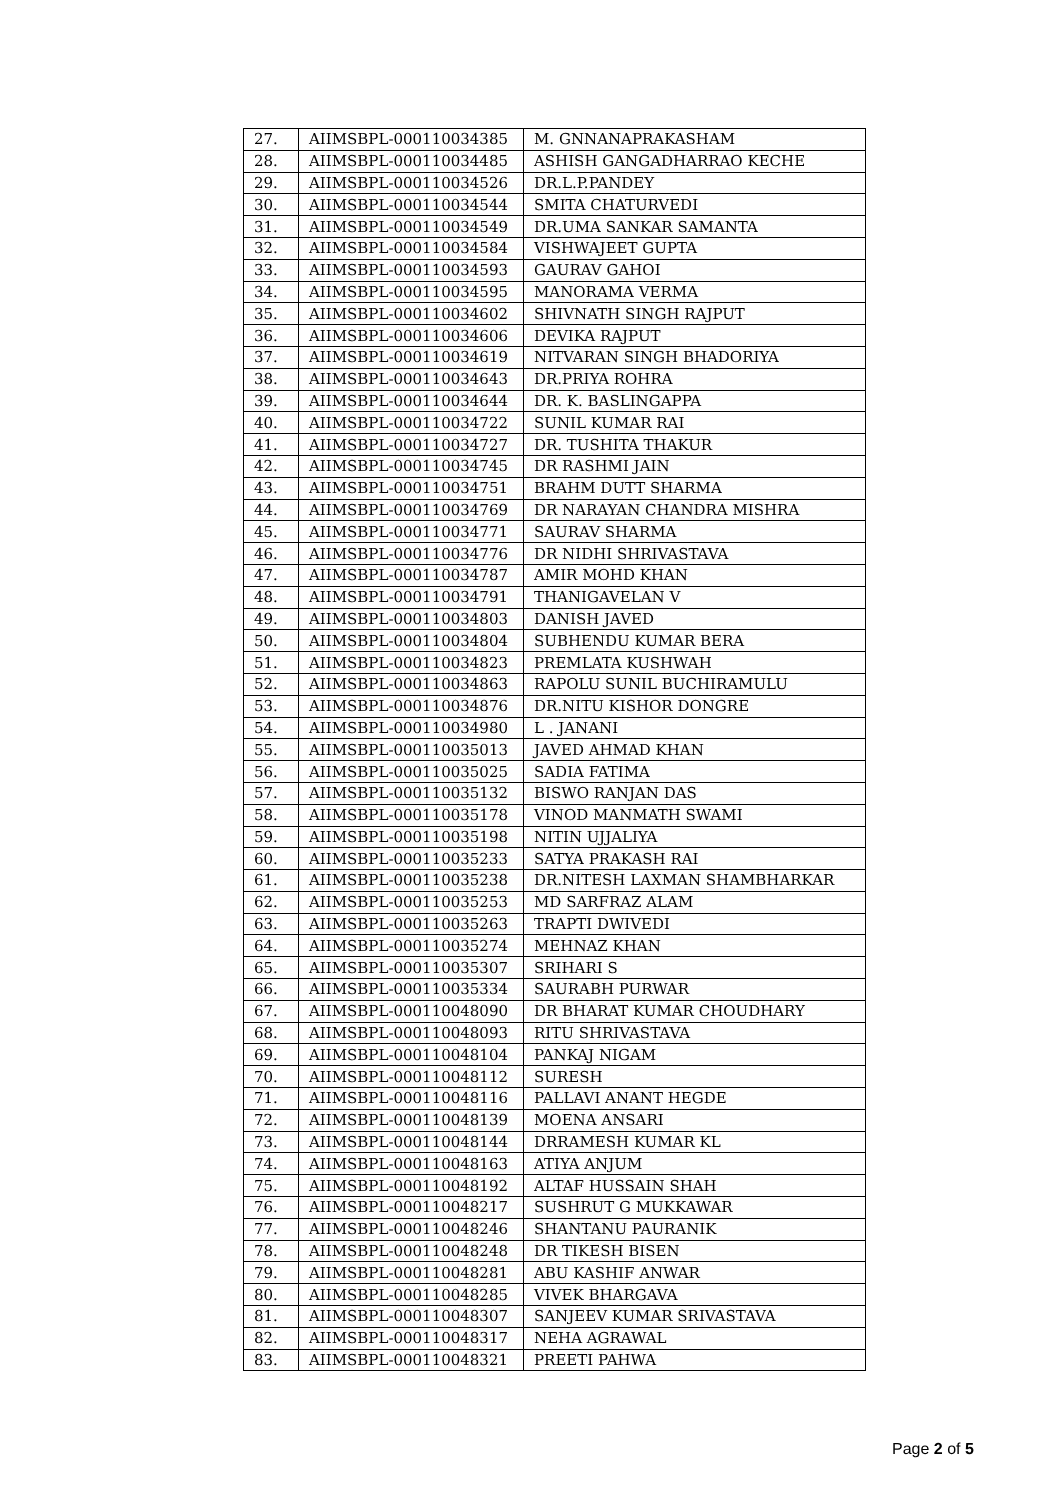| 27. | AIIMSBPL-000110034385 | M. GNNANAPRAKASHAM |
| 28. | AIIMSBPL-000110034485 | ASHISH GANGADHARRAO KECHE |
| 29. | AIIMSBPL-000110034526 | DR.L.P.PANDEY |
| 30. | AIIMSBPL-000110034544 | SMITA CHATURVEDI |
| 31. | AIIMSBPL-000110034549 | DR.UMA SANKAR SAMANTA |
| 32. | AIIMSBPL-000110034584 | VISHWAJEET GUPTA |
| 33. | AIIMSBPL-000110034593 | GAURAV GAHOI |
| 34. | AIIMSBPL-000110034595 | MANORAMA VERMA |
| 35. | AIIMSBPL-000110034602 | SHIVNATH SINGH RAJPUT |
| 36. | AIIMSBPL-000110034606 | DEVIKA RAJPUT |
| 37. | AIIMSBPL-000110034619 | NITVARAN SINGH BHADORIYA |
| 38. | AIIMSBPL-000110034643 | DR.PRIYA ROHRA |
| 39. | AIIMSBPL-000110034644 | DR. K. BASLINGAPPA |
| 40. | AIIMSBPL-000110034722 | SUNIL KUMAR RAI |
| 41. | AIIMSBPL-000110034727 | DR. TUSHITA THAKUR |
| 42. | AIIMSBPL-000110034745 | DR RASHMI JAIN |
| 43. | AIIMSBPL-000110034751 | BRAHM DUTT SHARMA |
| 44. | AIIMSBPL-000110034769 | DR NARAYAN CHANDRA MISHRA |
| 45. | AIIMSBPL-000110034771 | SAURAV SHARMA |
| 46. | AIIMSBPL-000110034776 | DR NIDHI SHRIVASTAVA |
| 47. | AIIMSBPL-000110034787 | AMIR MOHD KHAN |
| 48. | AIIMSBPL-000110034791 | THANIGAVELAN V |
| 49. | AIIMSBPL-000110034803 | DANISH JAVED |
| 50. | AIIMSBPL-000110034804 | SUBHENDU KUMAR BERA |
| 51. | AIIMSBPL-000110034823 | PREMLATA KUSHWAH |
| 52. | AIIMSBPL-000110034863 | RAPOLU SUNIL BUCHIRAMULU |
| 53. | AIIMSBPL-000110034876 | DR.NITU KISHOR DONGRE |
| 54. | AIIMSBPL-000110034980 | L . JANANI |
| 55. | AIIMSBPL-000110035013 | JAVED AHMAD KHAN |
| 56. | AIIMSBPL-000110035025 | SADIA FATIMA |
| 57. | AIIMSBPL-000110035132 | BISWO RANJAN DAS |
| 58. | AIIMSBPL-000110035178 | VINOD MANMATH SWAMI |
| 59. | AIIMSBPL-000110035198 | NITIN UJJALIYA |
| 60. | AIIMSBPL-000110035233 | SATYA PRAKASH RAI |
| 61. | AIIMSBPL-000110035238 | DR.NITESH LAXMAN SHAMBHARKAR |
| 62. | AIIMSBPL-000110035253 | MD SARFRAZ ALAM |
| 63. | AIIMSBPL-000110035263 | TRAPTI DWIVEDI |
| 64. | AIIMSBPL-000110035274 | MEHNAZ KHAN |
| 65. | AIIMSBPL-000110035307 | SRIHARI S |
| 66. | AIIMSBPL-000110035334 | SAURABH PURWAR |
| 67. | AIIMSBPL-000110048090 | DR BHARAT KUMAR CHOUDHARY |
| 68. | AIIMSBPL-000110048093 | RITU SHRIVASTAVA |
| 69. | AIIMSBPL-000110048104 | PANKAJ NIGAM |
| 70. | AIIMSBPL-000110048112 | SURESH |
| 71. | AIIMSBPL-000110048116 | PALLAVI ANANT HEGDE |
| 72. | AIIMSBPL-000110048139 | MOENA ANSARI |
| 73. | AIIMSBPL-000110048144 | DRRAMESH KUMAR KL |
| 74. | AIIMSBPL-000110048163 | ATIYA ANJUM |
| 75. | AIIMSBPL-000110048192 | ALTAF HUSSAIN SHAH |
| 76. | AIIMSBPL-000110048217 | SUSHRUT G MUKKAWAR |
| 77. | AIIMSBPL-000110048246 | SHANTANU PAURANIK |
| 78. | AIIMSBPL-000110048248 | DR TIKESH BISEN |
| 79. | AIIMSBPL-000110048281 | ABU KASHIF ANWAR |
| 80. | AIIMSBPL-000110048285 | VIVEK BHARGAVA |
| 81. | AIIMSBPL-000110048307 | SANJEEV KUMAR SRIVASTAVA |
| 82. | AIIMSBPL-000110048317 | NEHA AGRAWAL |
| 83. | AIIMSBPL-000110048321 | PREETI PAHWA |
Page 2 of 5